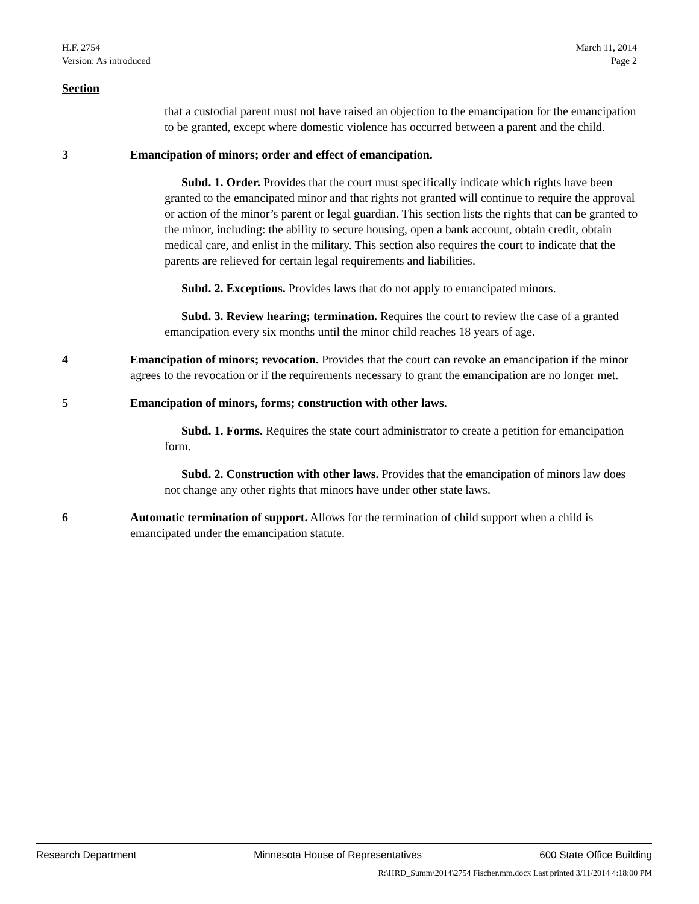H.F. 2754
Version: As introduced
March 11, 2014
Page 2
Section
that a custodial parent must not have raised an objection to the emancipation for the emancipation to be granted, except where domestic violence has occurred between a parent and the child.
3 Emancipation of minors; order and effect of emancipation.
Subd. 1. Order. Provides that the court must specifically indicate which rights have been granted to the emancipated minor and that rights not granted will continue to require the approval or action of the minor’s parent or legal guardian. This section lists the rights that can be granted to the minor, including: the ability to secure housing, open a bank account, obtain credit, obtain medical care, and enlist in the military. This section also requires the court to indicate that the parents are relieved for certain legal requirements and liabilities.
Subd. 2. Exceptions. Provides laws that do not apply to emancipated minors.
Subd. 3. Review hearing; termination. Requires the court to review the case of a granted emancipation every six months until the minor child reaches 18 years of age.
4 Emancipation of minors; revocation. Provides that the court can revoke an emancipation if the minor agrees to the revocation or if the requirements necessary to grant the emancipation are no longer met.
5 Emancipation of minors, forms; construction with other laws.
Subd. 1. Forms. Requires the state court administrator to create a petition for emancipation form.
Subd. 2. Construction with other laws. Provides that the emancipation of minors law does not change any other rights that minors have under other state laws.
6 Automatic termination of support. Allows for the termination of child support when a child is emancipated under the emancipation statute.
Research Department Minnesota House of Representatives 600 State Office Building
R:\HRD_Summ\2014\2754 Fischer.mm.docx Last printed 3/11/2014 4:18:00 PM